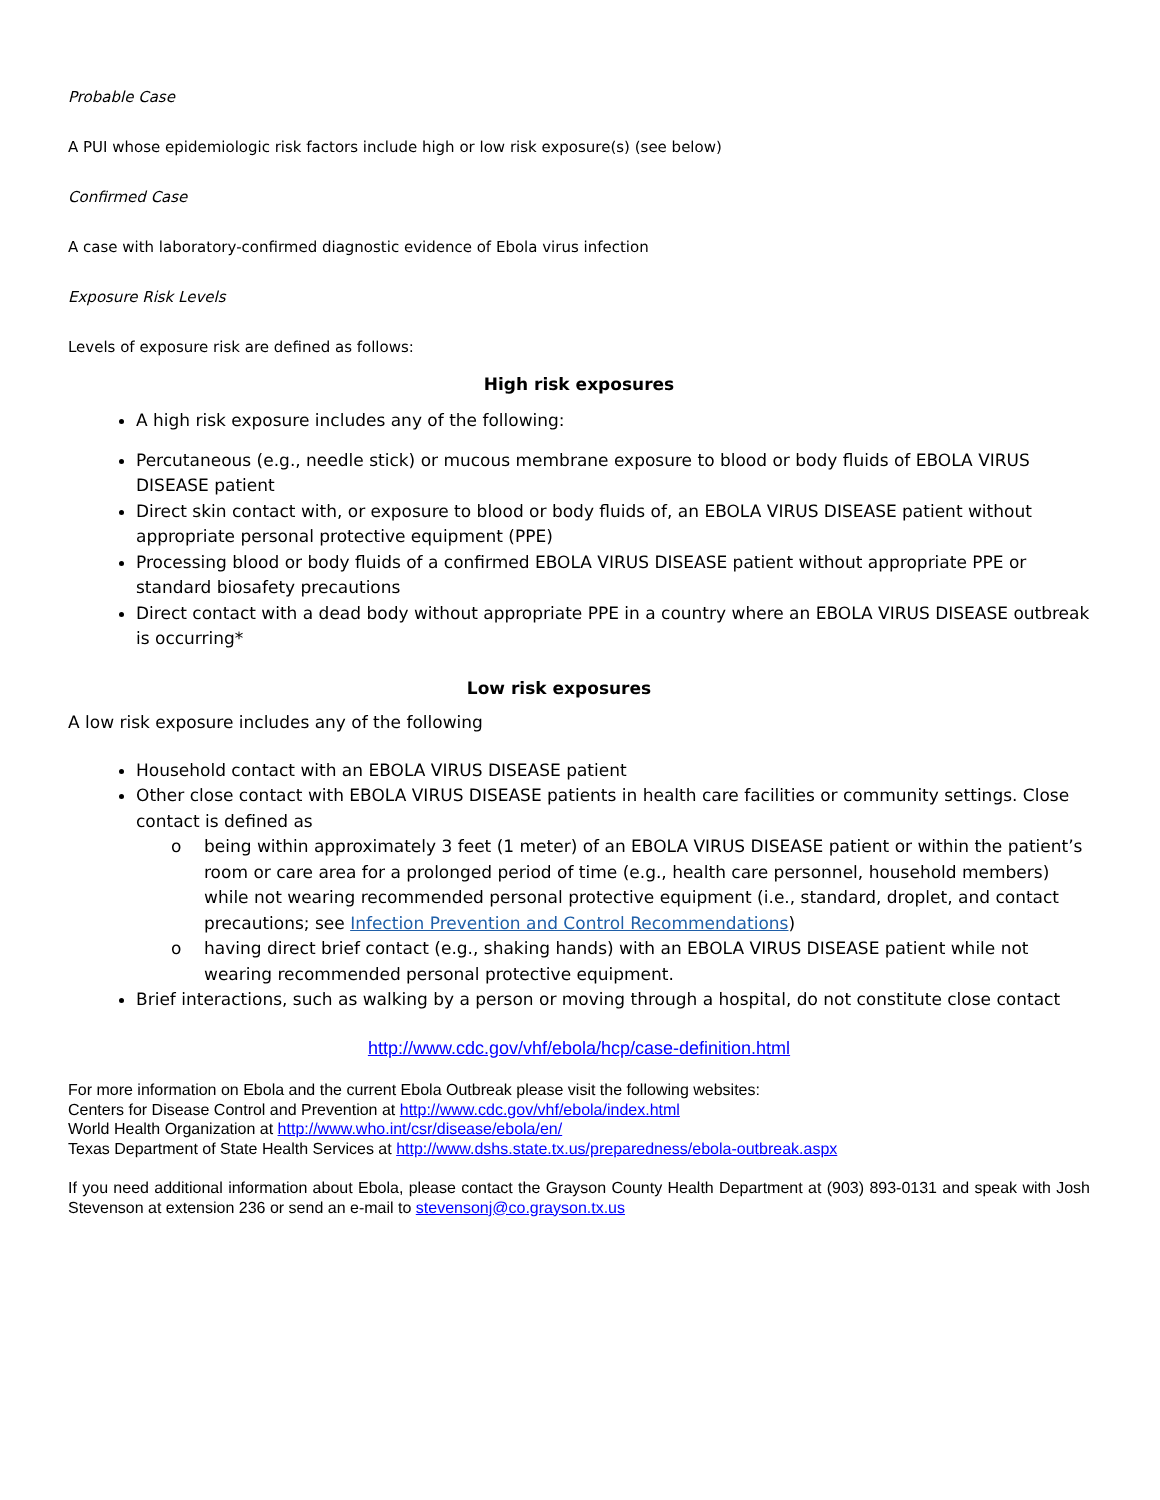Probable Case
A PUI whose epidemiologic risk factors include high or low risk exposure(s) (see below)
Confirmed Case
A case with laboratory-confirmed diagnostic evidence of Ebola virus infection
Exposure Risk Levels
Levels of exposure risk are defined as follows:
High risk exposures
A high risk exposure includes any of the following:
Percutaneous (e.g., needle stick) or mucous membrane exposure to blood or body fluids of EBOLA VIRUS DISEASE patient
Direct skin contact with, or exposure to blood or body fluids of, an EBOLA VIRUS DISEASE patient without appropriate personal protective equipment (PPE)
Processing blood or body fluids of a confirmed EBOLA VIRUS DISEASE patient without appropriate PPE or standard biosafety precautions
Direct contact with a dead body without appropriate PPE in a country where an EBOLA VIRUS DISEASE outbreak is occurring*
Low risk exposures
A low risk exposure includes any of the following
Household contact with an EBOLA VIRUS DISEASE patient
Other close contact with EBOLA VIRUS DISEASE patients in health care facilities or community settings. Close contact is defined as
o being within approximately 3 feet (1 meter) of an EBOLA VIRUS DISEASE patient or within the patient’s room or care area for a prolonged period of time (e.g., health care personnel, household members) while not wearing recommended personal protective equipment (i.e., standard, droplet, and contact precautions; see Infection Prevention and Control Recommendations)
o having direct brief contact (e.g., shaking hands) with an EBOLA VIRUS DISEASE patient while not wearing recommended personal protective equipment.
Brief interactions, such as walking by a person or moving through a hospital, do not constitute close contact
http://www.cdc.gov/vhf/ebola/hcp/case-definition.html
For more information on Ebola and the current Ebola Outbreak please visit the following websites:
Centers for Disease Control and Prevention at http://www.cdc.gov/vhf/ebola/index.html
World Health Organization at http://www.who.int/csr/disease/ebola/en/
Texas Department of State Health Services at http://www.dshs.state.tx.us/preparedness/ebola-outbreak.aspx
If you need additional information about Ebola, please contact the Grayson County Health Department at (903) 893-0131 and speak with Josh Stevenson at extension 236 or send an e-mail to stevensonj@co.grayson.tx.us